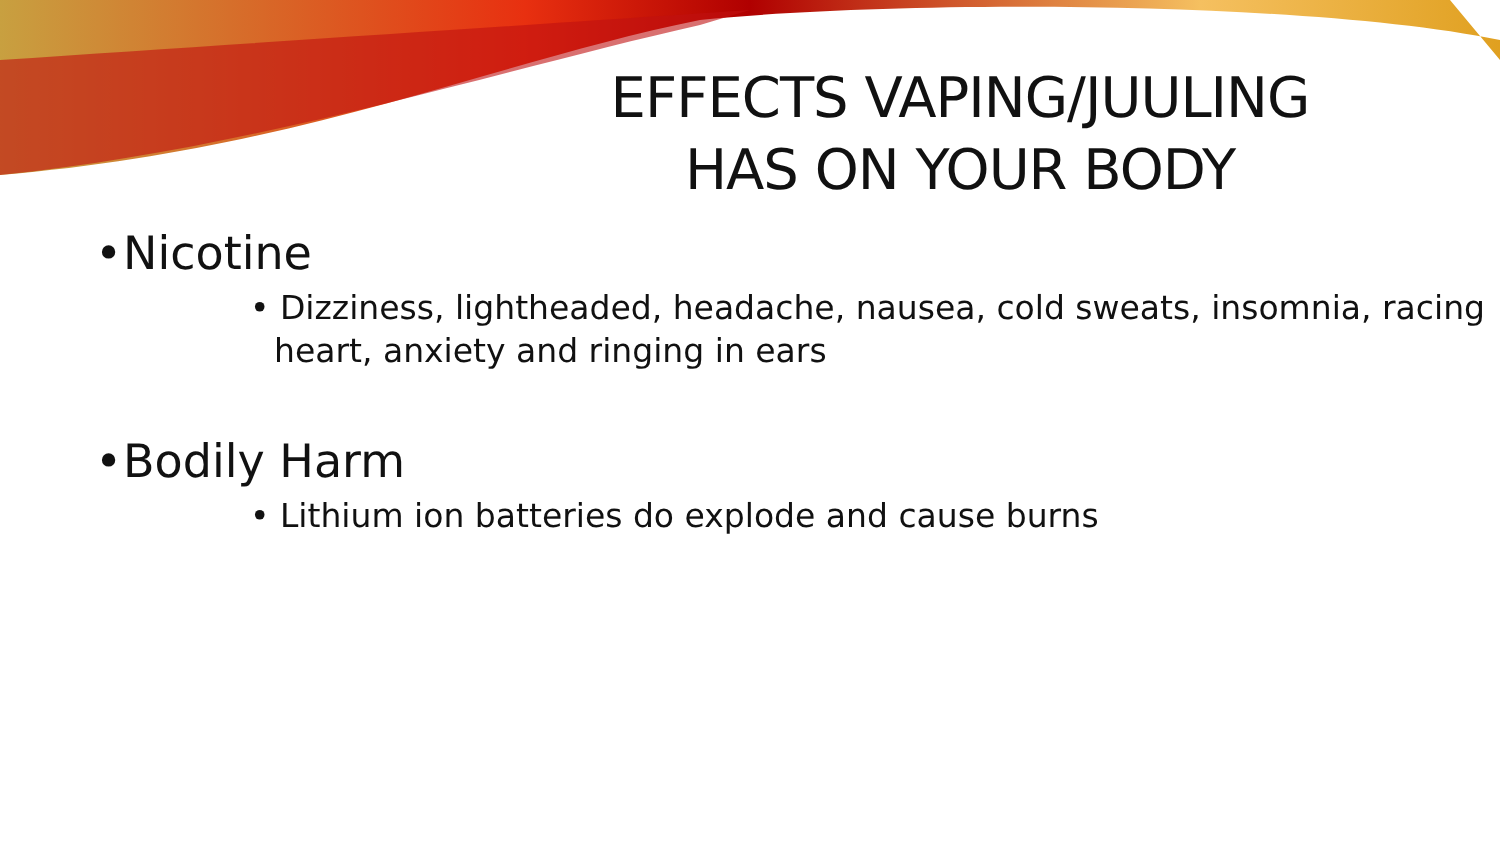EFFECTS VAPING/JUULING HAS ON YOUR BODY
• Nicotine
• Dizziness, lightheaded, headache, nausea, cold sweats, insomnia, racing heart, anxiety and ringing in ears
• Bodily Harm
• Lithium ion batteries do explode and cause burns